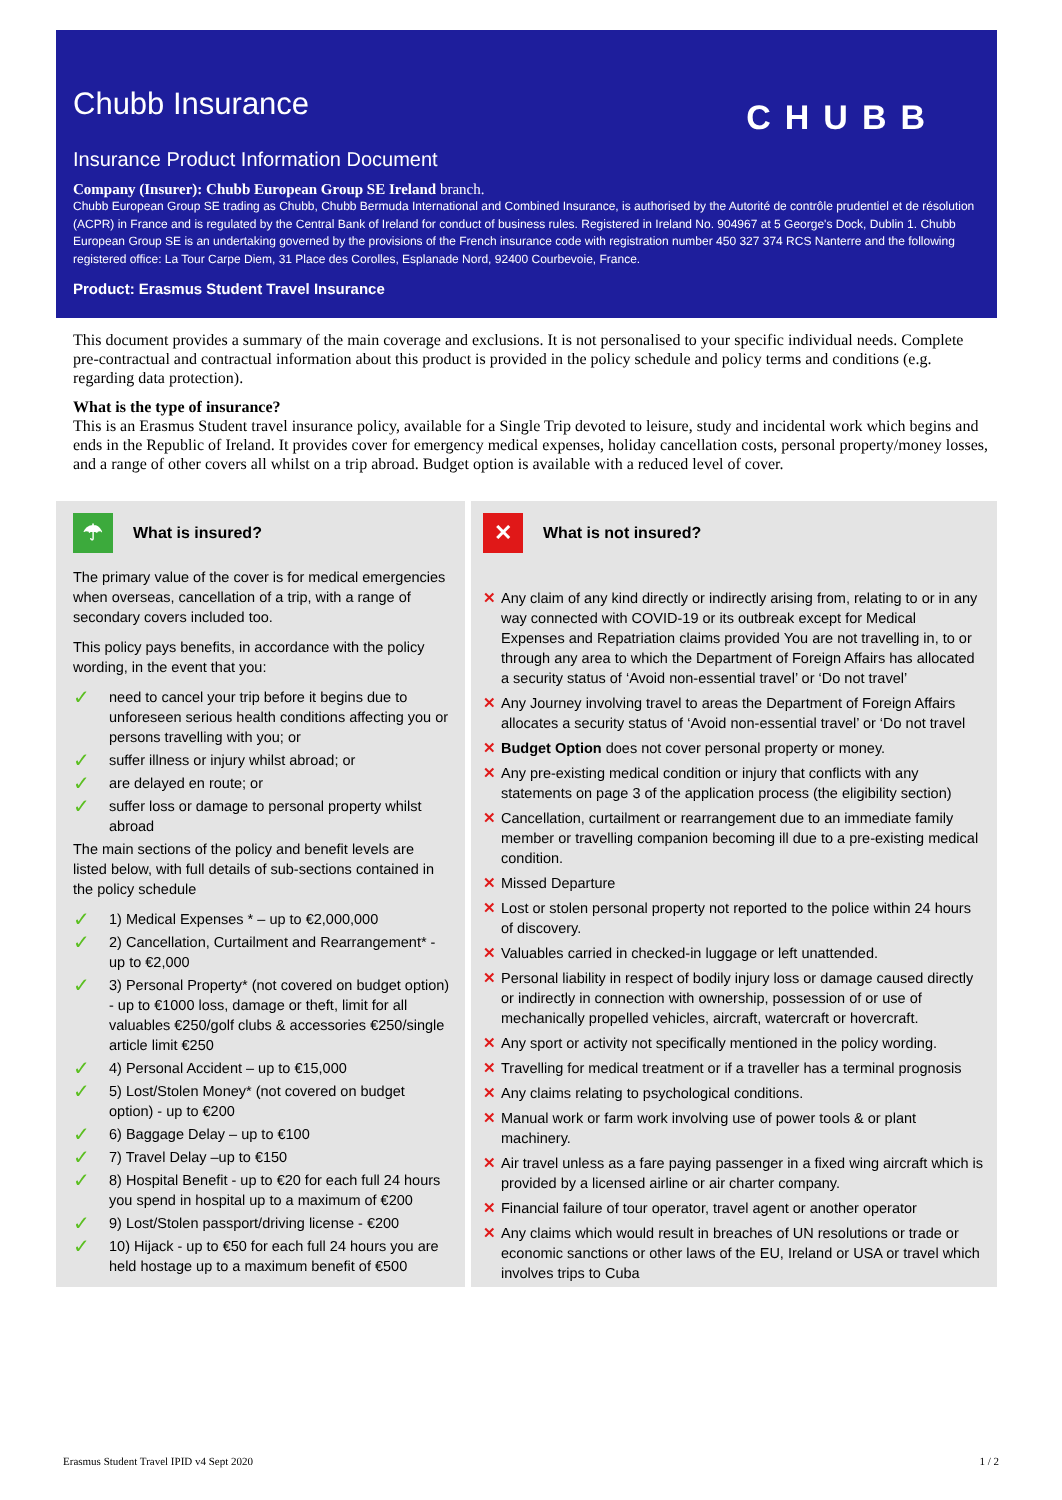Chubb Insurance
CHUBB
Insurance Product Information Document
Company (Insurer): Chubb European Group SE Ireland branch.
Chubb European Group SE trading as Chubb, Chubb Bermuda International and Combined Insurance, is authorised by the Autorité de contrôle prudentiel et de résolution (ACPR) in France and is regulated by the Central Bank of Ireland for conduct of business rules. Registered in Ireland No. 904967 at 5 George's Dock, Dublin 1. Chubb European Group SE is an undertaking governed by the provisions of the French insurance code with registration number 450 327 374 RCS Nanterre and the following registered office: La Tour Carpe Diem, 31 Place des Corolles, Esplanade Nord, 92400 Courbevoie, France.
Product: Erasmus Student Travel Insurance
This document provides a summary of the main coverage and exclusions. It is not personalised to your specific individual needs. Complete pre-contractual and contractual information about this product is provided in the policy schedule and policy terms and conditions (e.g. regarding data protection).
What is the type of insurance?
This is an Erasmus Student travel insurance policy, available for a Single Trip devoted to leisure, study and incidental work which begins and ends in the Republic of Ireland. It provides cover for emergency medical expenses, holiday cancellation costs, personal property/money losses, and a range of other covers all whilst on a trip abroad. Budget option is available with a reduced level of cover.
☂
What is insured?
The primary value of the cover is for medical emergencies when overseas, cancellation of a trip, with a range of secondary covers included too.
This policy pays benefits, in accordance with the policy wording, in the event that you:
✓ need to cancel your trip before it begins due to unforeseen serious health conditions affecting you or persons travelling with you; or
✓ suffer illness or injury whilst abroad; or
✓ are delayed en route; or
✓ suffer loss or damage to personal property whilst abroad
The main sections of the policy and benefit levels are listed below, with full details of sub-sections contained in the policy schedule
✓ 1) Medical Expenses * – up to €2,000,000
✓ 2) Cancellation, Curtailment and Rearrangement* - up to €2,000
✓ 3) Personal Property* (not covered on budget option) - up to €1000 loss, damage or theft, limit for all valuables €250/golf clubs & accessories €250/single article limit €250
✓ 4) Personal Accident – up to €15,000
✓ 5) Lost/Stolen Money* (not covered on budget option) - up to €200
✓ 6) Baggage Delay – up to €100
✓ 7) Travel Delay –up to €150
✓ 8) Hospital Benefit - up to €20 for each full 24 hours you spend in hospital up to a maximum of €200
✓ 9) Lost/Stolen passport/driving license - €200
✓ 10) Hijack - up to €50 for each full 24 hours you are held hostage up to a maximum benefit of €500
✕
What is not insured?
✕ Any claim of any kind directly or indirectly arising from, relating to or in any way connected with COVID-19 or its outbreak except for Medical Expenses and Repatriation claims provided You are not travelling in, to or through any area to which the Department of Foreign Affairs has allocated a security status of ‘Avoid non-essential travel’ or ‘Do not travel’
✕ Any Journey involving travel to areas the Department of Foreign Affairs allocates a security status of ‘Avoid non-essential travel’ or ‘Do not travel
✕ Budget Option does not cover personal property or money.
✕ Any pre-existing medical condition or injury that conflicts with any statements on page 3 of the application process (the eligibility section)
✕ Cancellation, curtailment or rearrangement due to an immediate family member or travelling companion becoming ill due to a pre-existing medical condition.
✕ Missed Departure
✕ Lost or stolen personal property not reported to the police within 24 hours of discovery.
✕ Valuables carried in checked-in luggage or left unattended.
✕ Personal liability in respect of bodily injury loss or damage caused directly or indirectly in connection with ownership, possession of or use of mechanically propelled vehicles, aircraft, watercraft or hovercraft.
✕ Any sport or activity not specifically mentioned in the policy wording.
✕ Travelling for medical treatment or if a traveller has a terminal prognosis
✕ Any claims relating to psychological conditions.
✕ Manual work or farm work involving use of power tools & or plant machinery.
✕ Air travel unless as a fare paying passenger in a fixed wing aircraft which is provided by a licensed airline or air charter company.
✕ Financial failure of tour operator, travel agent or another operator
✕ Any claims which would result in breaches of UN resolutions or trade or economic sanctions or other laws of the EU, Ireland or USA or travel which involves trips to Cuba
Erasmus Student Travel IPID v4 Sept 2020 1 / 2